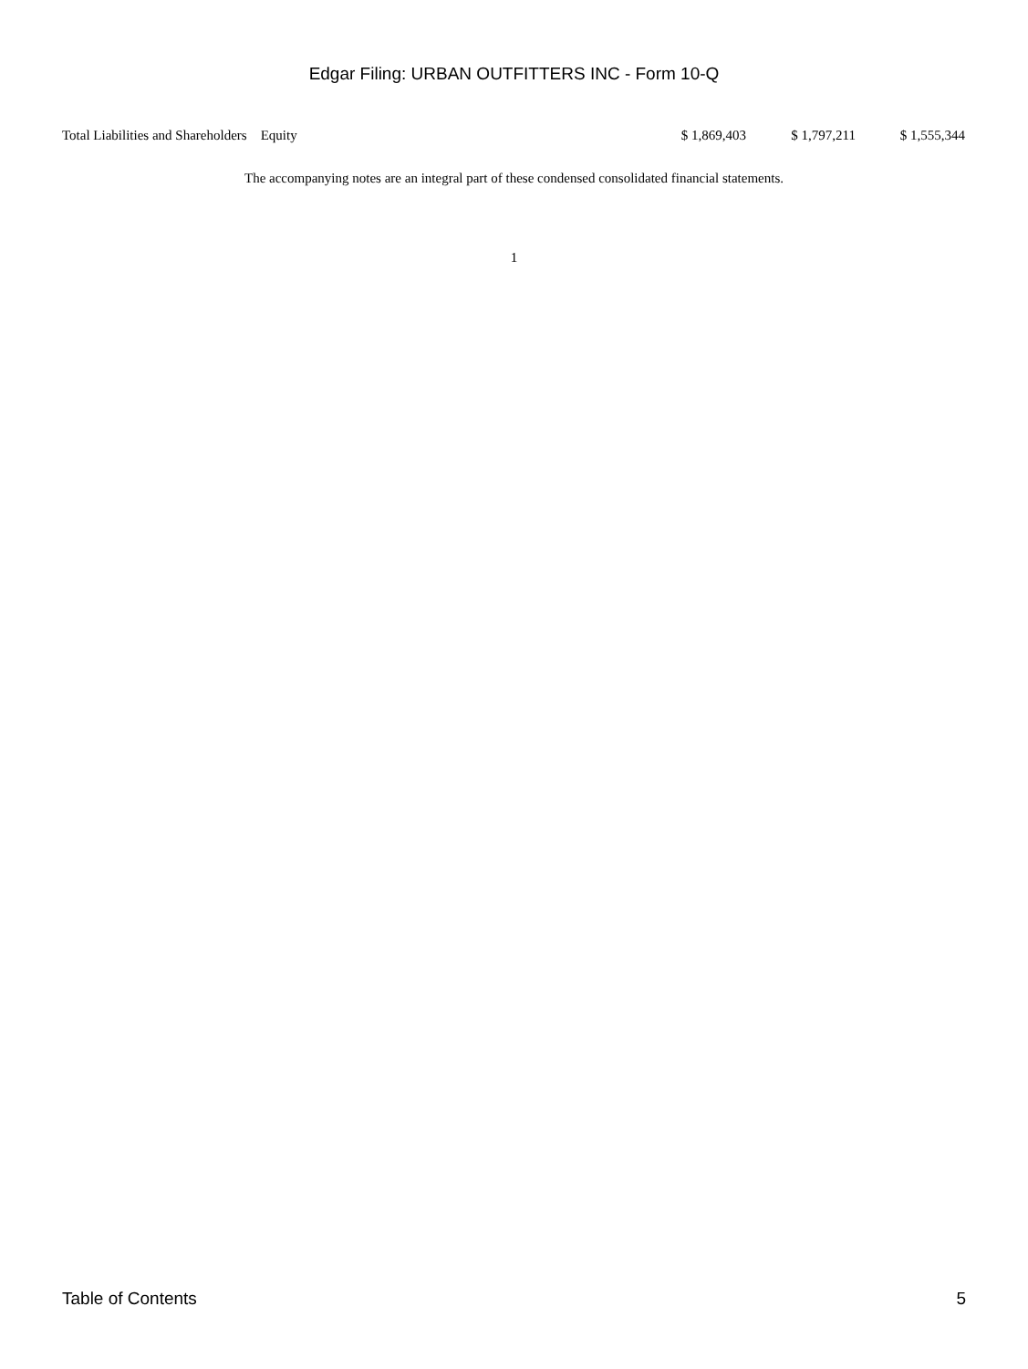Edgar Filing: URBAN OUTFITTERS INC - Form 10-Q
| Total Liabilities and Shareholders Equity | $ 1,869,403 | $ 1,797,211 | $ 1,555,344 |
The accompanying notes are an integral part of these condensed consolidated financial statements.
1
Table of Contents 5